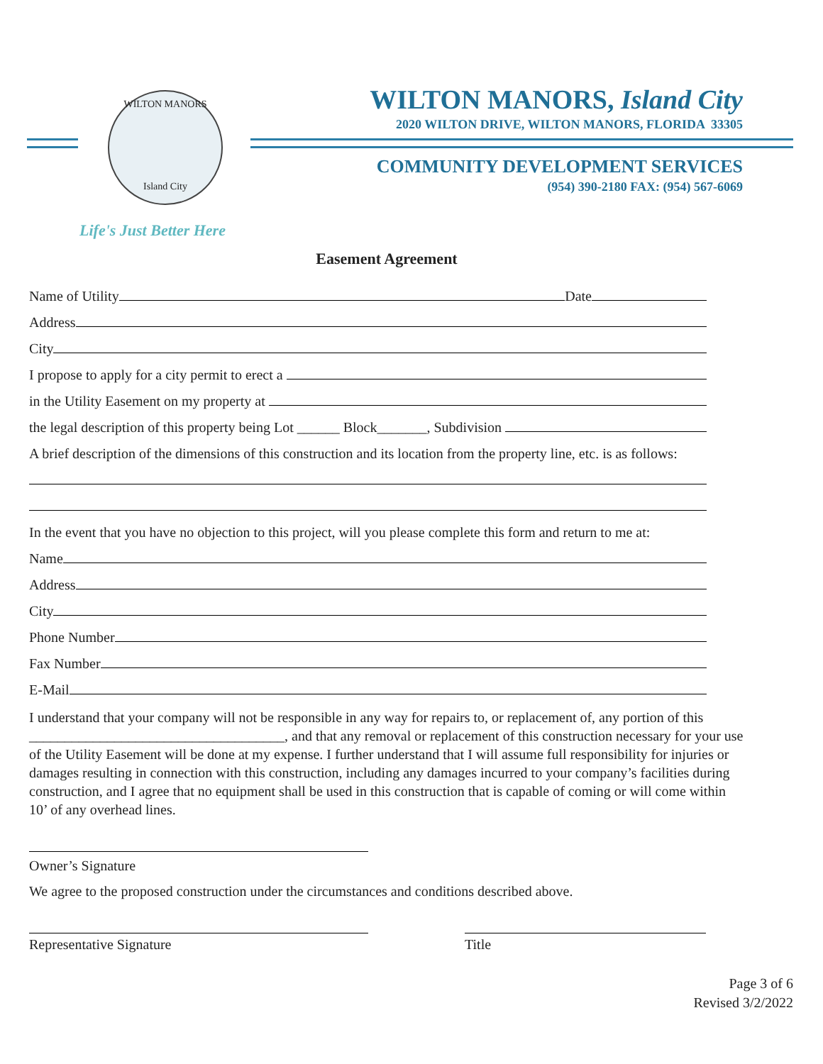WILTON MANORS
Island City
WILTON MANORS, Island City
2020 WILTON DRIVE, WILTON MANORS, FLORIDA 33305
COMMUNITY DEVELOPMENT SERVICES
(954) 390-2180 FAX: (954) 567-6069
Life's Just Better Here
Easement Agreement
Name of Utility Date
Address
City
I propose to apply for a city permit to erect a
in the Utility Easement on my property at
the legal description of this property being Lot ______ Block_______, Subdivision
A brief description of the dimensions of this construction and its location from the property line, etc. is as follows:
In the event that you have no objection to this project, will you please complete this form and return to me at:
Name
Address
City
Phone Number
Fax Number
E-Mail
I understand that your company will not be responsible in any way for repairs to, or replacement of, any portion of this ____________________________________, and that any removal or replacement of this construction necessary for your use of the Utility Easement will be done at my expense. I further understand that I will assume full responsibility for injuries or damages resulting in connection with this construction, including any damages incurred to your company’s facilities during construction, and I agree that no equipment shall be used in this construction that is capable of coming or will come within 10’ of any overhead lines.
Owner’s Signature
We agree to the proposed construction under the circumstances and conditions described above.
Representative Signature Title
Page 3 of 6
Revised 3/2/2022